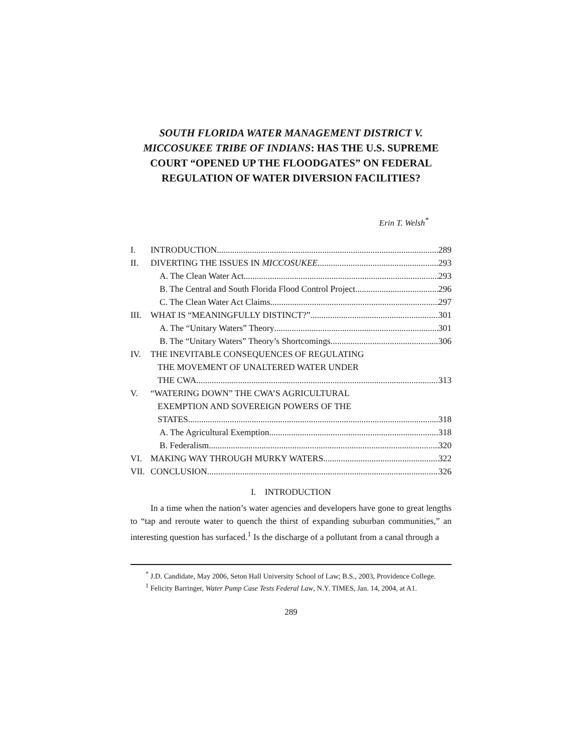SOUTH FLORIDA WATER MANAGEMENT DISTRICT V. MICCOSUKEE TRIBE OF INDIANS: HAS THE U.S. SUPREME COURT “OPENED UP THE FLOODGATES” ON FEDERAL REGULATION OF WATER DIVERSION FACILITIES?
Erin T. Welsh<sup>*</sup>
I. INTRODUCTION 289
II. DIVERTING THE ISSUES IN MICCOSUKEE 293
A. The Clean Water Act 293
B. The Central and South Florida Flood Control Project 296
C. The Clean Water Act Claims 297
III. WHAT IS “MEANINGFULLY DISTINCT?” 301
A. The “Unitary Waters” Theory 301
B. The “Unitary Waters” Theory’s Shortcomings 306
IV. THE INEVITABLE CONSEQUENCES OF REGULATING
THE MOVEMENT OF UNALTERED WATER UNDER
THE CWA 313
V. “WATERING DOWN” THE CWA’S AGRICULTURAL
EXEMPTION AND SOVEREIGN POWERS OF THE
STATES 318
A. The Agricultural Exemption 318
B. Federalism 320
VI. MAKING WAY THROUGH MURKY WATERS 322
VII. CONCLUSION 326
I. INTRODUCTION
In a time when the nation’s water agencies and developers have gone to great lengths to “tap and reroute water to quench the thirst of expanding suburban communities,” an interesting question has surfaced.<sup>1</sup> Is the discharge of a pollutant from a canal through a
<sup>*</sup> J.D. Candidate, May 2006, Seton Hall University School of Law; B.S., 2003, Providence College.
<sup>1</sup> Felicity Barringer, Water Pump Case Tests Federal Law, N.Y. TIMES, Jan. 14, 2004, at A1.
289